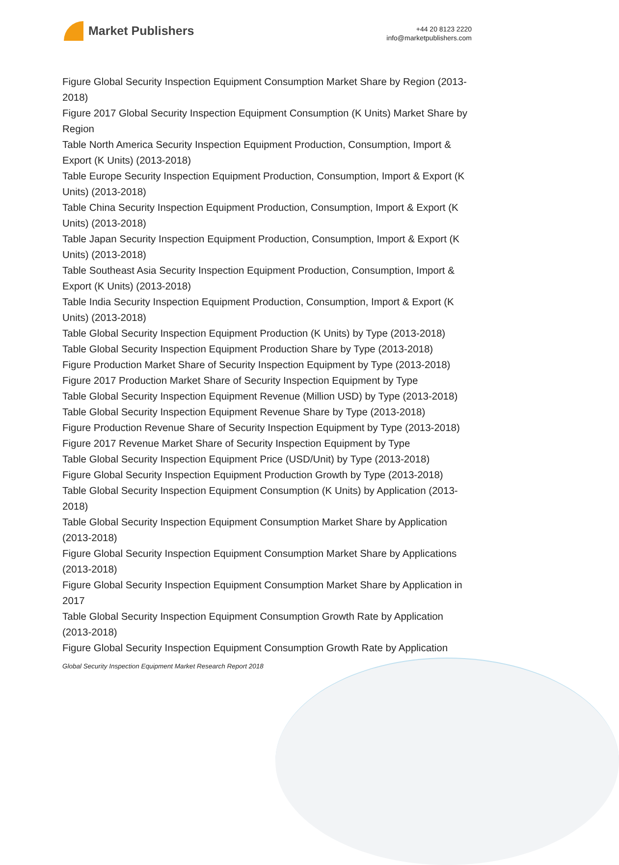Market Publishers
+44 20 8123 2220
info@marketpublishers.com
Figure Global Security Inspection Equipment Consumption Market Share by Region (2013-2018)
Figure 2017 Global Security Inspection Equipment Consumption (K Units) Market Share by Region
Table North America Security Inspection Equipment Production, Consumption, Import & Export (K Units) (2013-2018)
Table Europe Security Inspection Equipment Production, Consumption, Import & Export (K Units) (2013-2018)
Table China Security Inspection Equipment Production, Consumption, Import & Export (K Units) (2013-2018)
Table Japan Security Inspection Equipment Production, Consumption, Import & Export (K Units) (2013-2018)
Table Southeast Asia Security Inspection Equipment Production, Consumption, Import & Export (K Units) (2013-2018)
Table India Security Inspection Equipment Production, Consumption, Import & Export (K Units) (2013-2018)
Table Global Security Inspection Equipment Production (K Units) by Type (2013-2018)
Table Global Security Inspection Equipment Production Share by Type (2013-2018)
Figure Production Market Share of Security Inspection Equipment by Type (2013-2018)
Figure 2017 Production Market Share of Security Inspection Equipment by Type
Table Global Security Inspection Equipment Revenue (Million USD) by Type (2013-2018)
Table Global Security Inspection Equipment Revenue Share by Type (2013-2018)
Figure Production Revenue Share of Security Inspection Equipment by Type (2013-2018)
Figure 2017 Revenue Market Share of Security Inspection Equipment by Type
Table Global Security Inspection Equipment Price (USD/Unit) by Type (2013-2018)
Figure Global Security Inspection Equipment Production Growth by Type (2013-2018)
Table Global Security Inspection Equipment Consumption (K Units) by Application (2013-2018)
Table Global Security Inspection Equipment Consumption Market Share by Application (2013-2018)
Figure Global Security Inspection Equipment Consumption Market Share by Applications (2013-2018)
Figure Global Security Inspection Equipment Consumption Market Share by Application in 2017
Table Global Security Inspection Equipment Consumption Growth Rate by Application (2013-2018)
Figure Global Security Inspection Equipment Consumption Growth Rate by Application
Global Security Inspection Equipment Market Research Report 2018